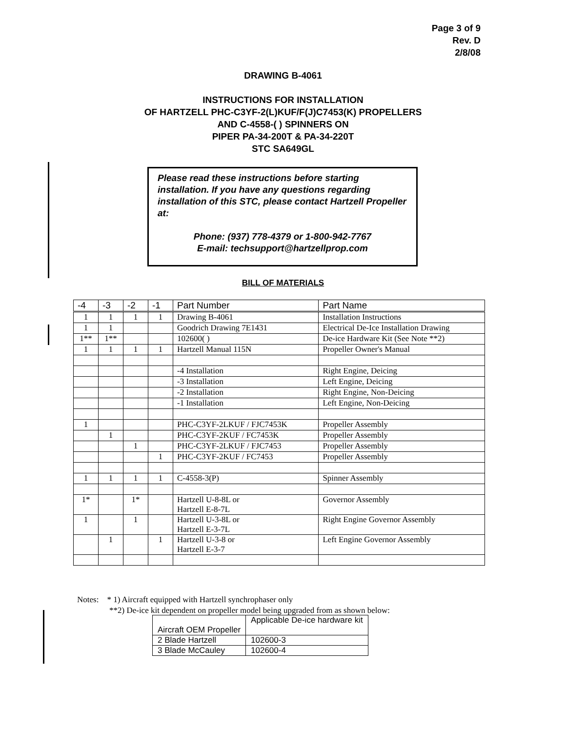Page 3 of 9
Rev. D
2/8/08
DRAWING B-4061
INSTRUCTIONS FOR INSTALLATION
OF HARTZELL PHC-C3YF-2(L)KUF/F(J)C7453(K) PROPELLERS
AND C-4558-( ) SPINNERS ON
PIPER PA-34-200T & PA-34-220T
STC SA649GL
Please read these instructions before starting installation. If you have any questions regarding installation of this STC, please contact Hartzell Propeller at:
Phone: (937) 778-4379 or 1-800-942-7767
E-mail: techsupport@hartzellprop.com
BILL OF MATERIALS
| -4 | -3 | -2 | -1 | Part Number | Part Name |
| --- | --- | --- | --- | --- | --- |
| 1 | 1 | 1 | 1 | Drawing B-4061 | Installation Instructions |
| 1 | 1 | | | Goodrich Drawing 7E1431 | Electrical De-Ice Installation Drawing |
| 1** | 1** | | | 102600( ) | De-ice Hardware Kit (See Note **2) |
| 1 | 1 | 1 | 1 | Hartzell Manual 115N | Propeller Owner's Manual |
| | | | | -4 Installation | Right Engine, Deicing |
| | | | | -3 Installation | Left Engine, Deicing |
| | | | | -2 Installation | Right Engine, Non-Deicing |
| | | | | -1 Installation | Left Engine, Non-Deicing |
| 1 | | | | PHC-C3YF-2LKUF / FJC7453K | Propeller Assembly |
| | 1 | | | PHC-C3YF-2KUF / FC7453K | Propeller Assembly |
| | | 1 | | PHC-C3YF-2LKUF / FJC7453 | Propeller Assembly |
| | | | 1 | PHC-C3YF-2KUF / FC7453 | Propeller Assembly |
| 1 | 1 | 1 | 1 | C-4558-3(P) | Spinner Assembly |
| 1* | | 1* | | Hartzell U-8-8L or Hartzell E-8-7L | Governor Assembly |
| 1 | | 1 | | Hartzell U-3-8L or Hartzell E-3-7L | Right Engine Governor Assembly |
| | 1 | | 1 | Hartzell U-3-8 or Hartzell E-3-7 | Left Engine Governor Assembly |
Notes: * 1) Aircraft equipped with Hartzell synchrophaser only
**2) De-ice kit dependent on propeller model being upgraded from as shown below:
| Aircraft OEM Propeller | Applicable De-ice hardware kit |
| 2 Blade Hartzell | 102600-3 |
| 3 Blade McCauley | 102600-4 |